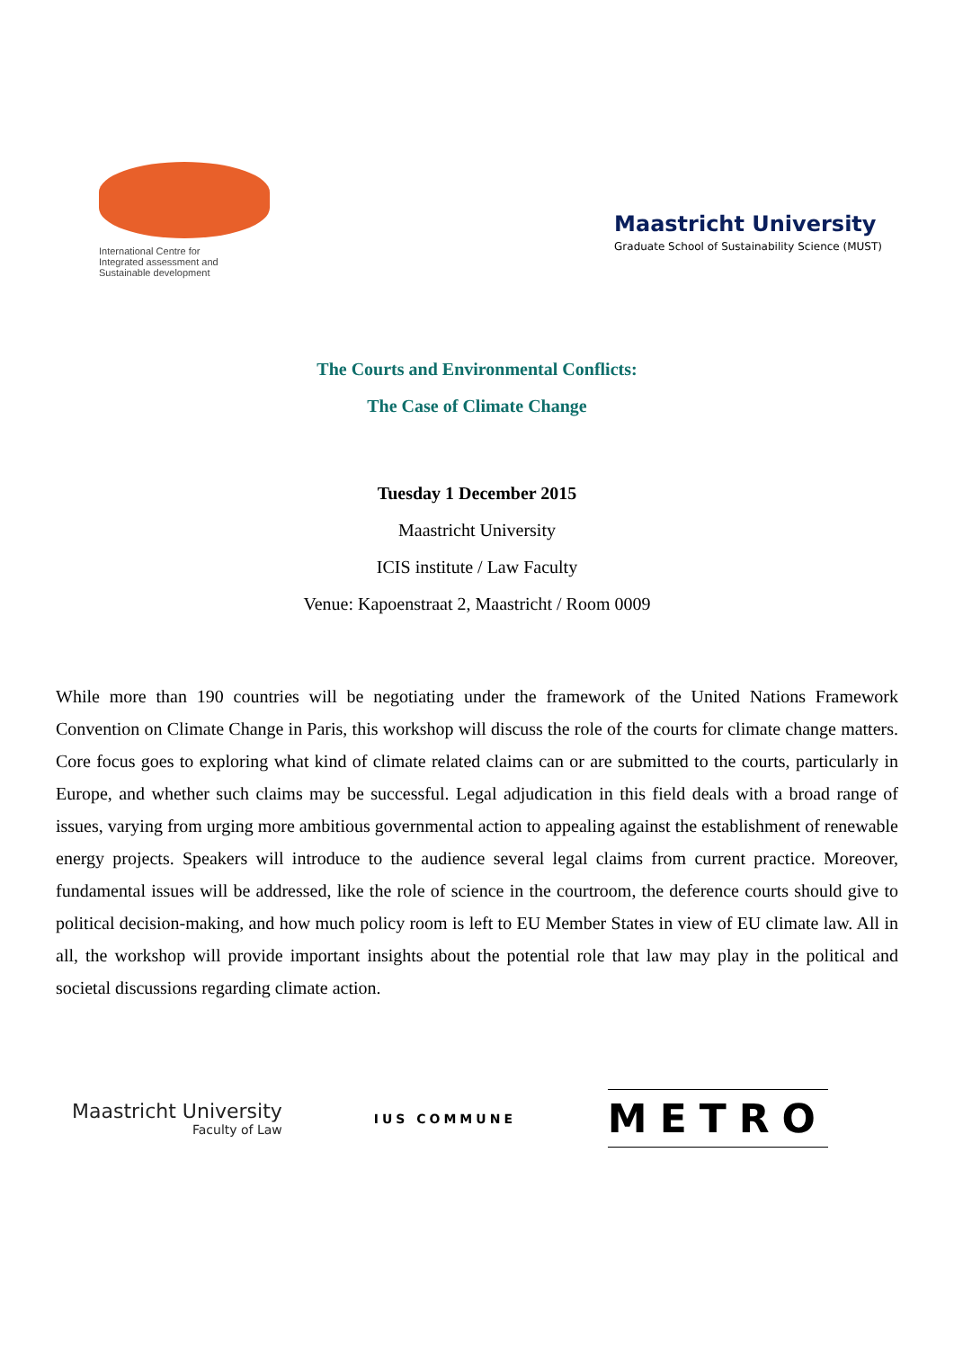International Centre for
Integrated assessment and
Sustainable development
Maastricht University
Graduate School of Sustainability Science (MUST)
The Courts and Environmental Conflicts:
The Case of Climate Change
Tuesday 1 December 2015
Maastricht University
ICIS institute / Law Faculty
Venue: Kapoenstraat 2, Maastricht / Room 0009
While more than 190 countries will be negotiating under the framework of the United Nations Framework Convention on Climate Change in Paris, this workshop will discuss the role of the courts for climate change matters. Core focus goes to exploring what kind of climate related claims can or are submitted to the courts, particularly in Europe, and whether such claims may be successful. Legal adjudication in this field deals with a broad range of issues, varying from urging more ambitious governmental action to appealing against the establishment of renewable energy projects. Speakers will introduce to the audience several legal claims from current practice. Moreover, fundamental issues will be addressed, like the role of science in the courtroom, the deference courts should give to political decision-making, and how much policy room is left to EU Member States in view of EU climate law. All in all, the workshop will provide important insights about the potential role that law may play in the political and societal discussions regarding climate action.
Maastricht University
Faculty of Law
IUS COMMUNE
METRO